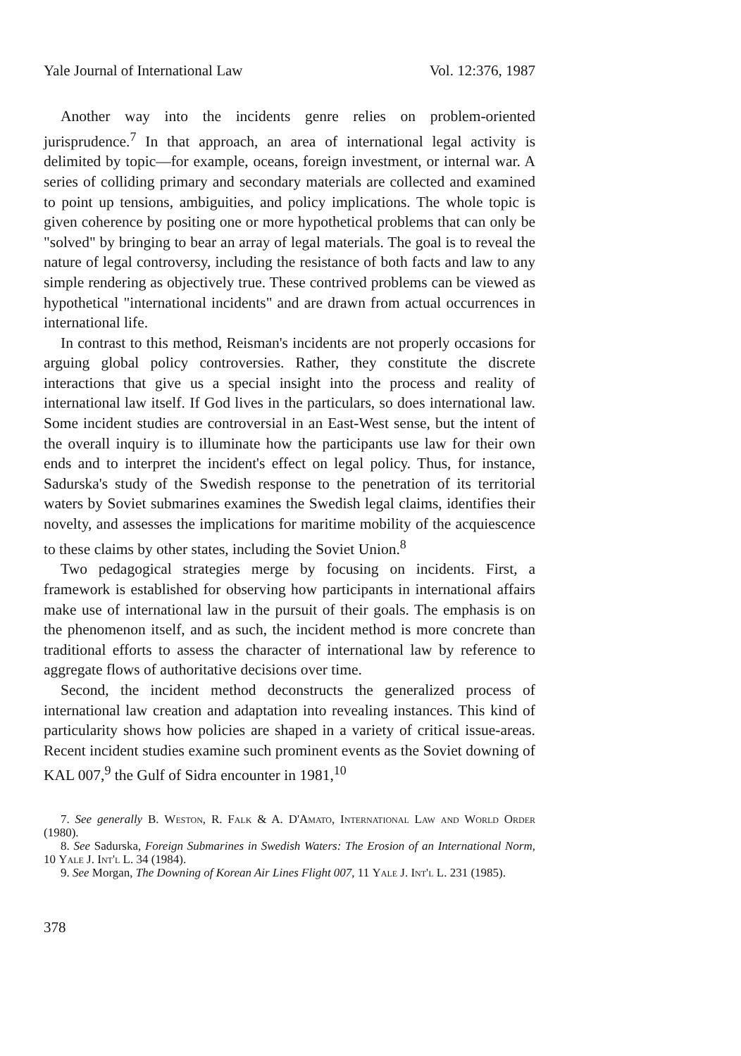Yale Journal of International Law Vol. 12:376, 1987
Another way into the incidents genre relies on problem-oriented jurisprudence.<sup>7</sup> In that approach, an area of international legal activity is delimited by topic—for example, oceans, foreign investment, or internal war. A series of colliding primary and secondary materials are collected and examined to point up tensions, ambiguities, and policy implications. The whole topic is given coherence by positing one or more hypothetical problems that can only be "solved" by bringing to bear an array of legal materials. The goal is to reveal the nature of legal controversy, including the resistance of both facts and law to any simple rendering as objectively true. These contrived problems can be viewed as hypothetical "international incidents" and are drawn from actual occurrences in international life.
In contrast to this method, Reisman's incidents are not properly occasions for arguing global policy controversies. Rather, they constitute the discrete interactions that give us a special insight into the process and reality of international law itself. If God lives in the particulars, so does international law. Some incident studies are controversial in an East-West sense, but the intent of the overall inquiry is to illuminate how the participants use law for their own ends and to interpret the incident's effect on legal policy. Thus, for instance, Sadurska's study of the Swedish response to the penetration of its territorial waters by Soviet submarines examines the Swedish legal claims, identifies their novelty, and assesses the implications for maritime mobility of the acquiescence to these claims by other states, including the Soviet Union.<sup>8</sup>
Two pedagogical strategies merge by focusing on incidents. First, a framework is established for observing how participants in international affairs make use of international law in the pursuit of their goals. The emphasis is on the phenomenon itself, and as such, the incident method is more concrete than traditional efforts to assess the character of international law by reference to aggregate flows of authoritative decisions over time.
Second, the incident method deconstructs the generalized process of international law creation and adaptation into revealing instances. This kind of particularity shows how policies are shaped in a variety of critical issue-areas. Recent incident studies examine such prominent events as the Soviet downing of KAL 007,<sup>9</sup> the Gulf of Sidra encounter in 1981,<sup>10</sup>
7. See generally B. Weston, R. Falk & A. D'Amato, International Law and World Order (1980).
8. See Sadurska, Foreign Submarines in Swedish Waters: The Erosion of an International Norm, 10 Yale J. Int'l L. 34 (1984).
9. See Morgan, The Downing of Korean Air Lines Flight 007, 11 Yale J. Int'l L. 231 (1985).
378